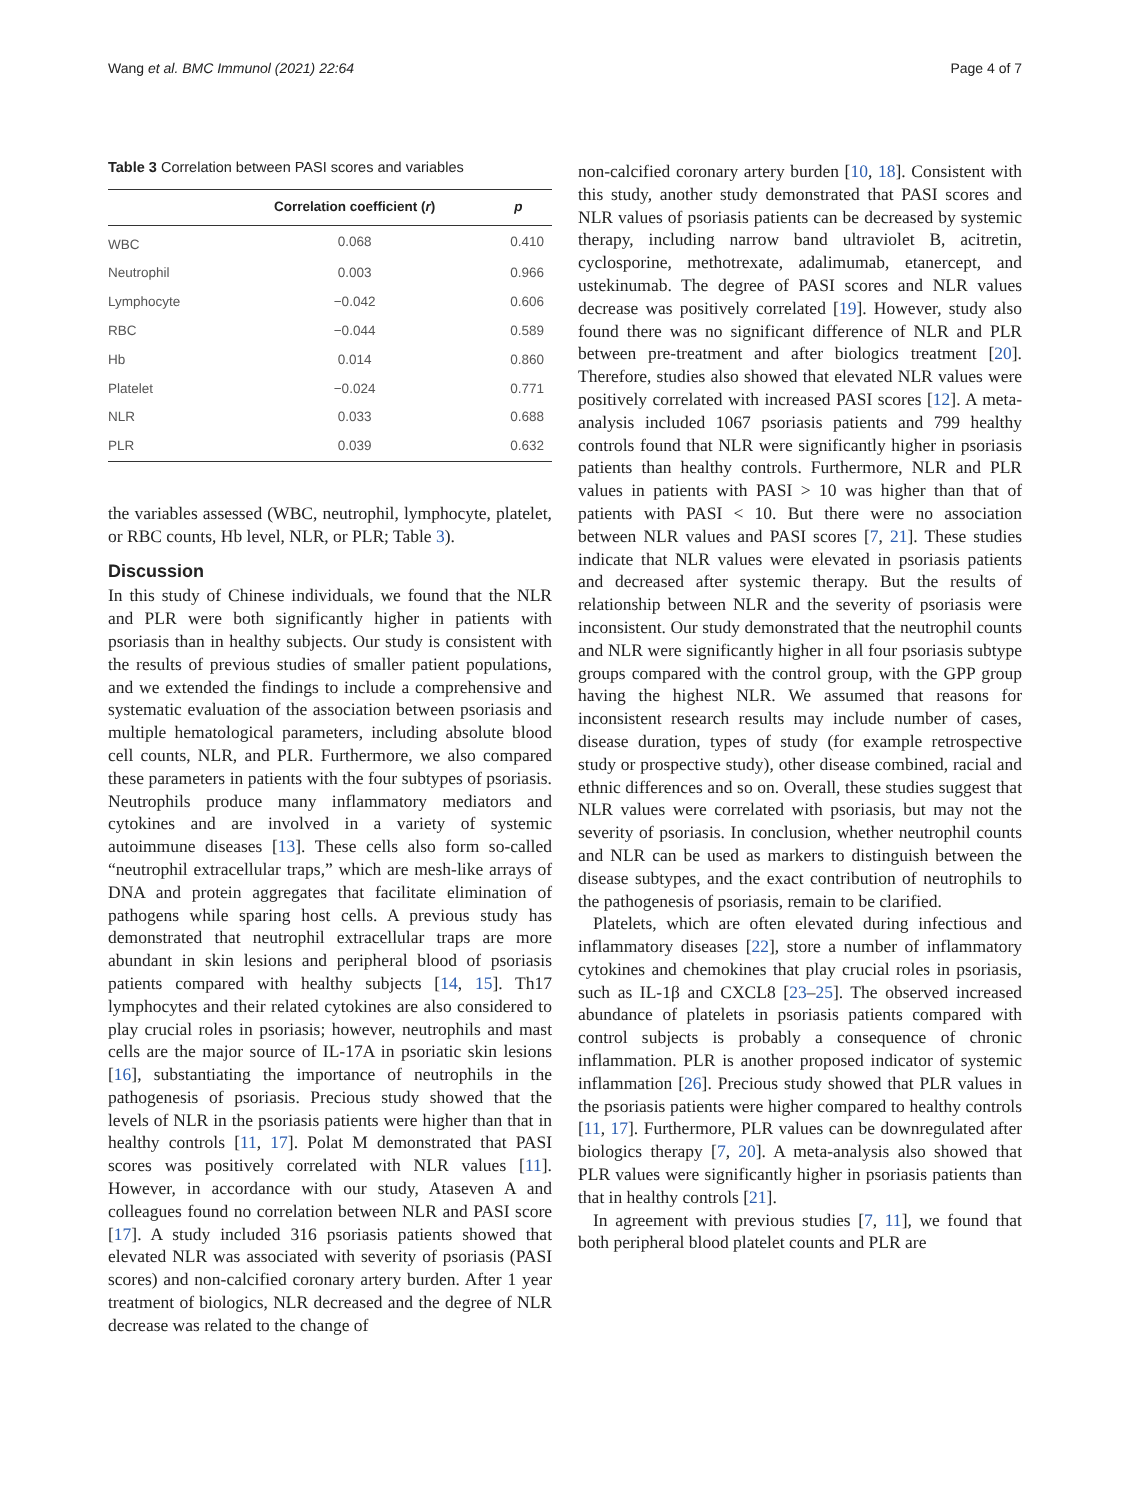Wang et al. BMC Immunol (2021) 22:64 Page 4 of 7
Table 3 Correlation between PASI scores and variables
| | Correlation coefficient ( r ) | p |
| --- | --- | --- |
| WBC | 0.068 | 0.410 |
| Neutrophil | 0.003 | 0.966 |
| Lymphocyte | −0.042 | 0.606 |
| RBC | −0.044 | 0.589 |
| Hb | 0.014 | 0.860 |
| Platelet | −0.024 | 0.771 |
| NLR | 0.033 | 0.688 |
| PLR | 0.039 | 0.632 |
the variables assessed (WBC, neutrophil, lymphocyte, platelet, or RBC counts, Hb level, NLR, or PLR; Table 3).
Discussion
In this study of Chinese individuals, we found that the NLR and PLR were both significantly higher in patients with psoriasis than in healthy subjects. Our study is consistent with the results of previous studies of smaller patient populations, and we extended the findings to include a comprehensive and systematic evaluation of the association between psoriasis and multiple hematological parameters, including absolute blood cell counts, NLR, and PLR. Furthermore, we also compared these parameters in patients with the four subtypes of psoriasis. Neutrophils produce many inflammatory mediators and cytokines and are involved in a variety of systemic autoimmune diseases [13]. These cells also form so-called “neutrophil extracellular traps,” which are mesh-like arrays of DNA and protein aggregates that facilitate elimination of pathogens while sparing host cells. A previous study has demonstrated that neutrophil extracellular traps are more abundant in skin lesions and peripheral blood of psoriasis patients compared with healthy subjects [14, 15]. Th17 lymphocytes and their related cytokines are also considered to play crucial roles in psoriasis; however, neutrophils and mast cells are the major source of IL-17A in psoriatic skin lesions [16], substantiating the importance of neutrophils in the pathogenesis of psoriasis. Precious study showed that the levels of NLR in the psoriasis patients were higher than that in healthy controls [11, 17]. Polat M demonstrated that PASI scores was positively correlated with NLR values [11]. However, in accordance with our study, Ataseven A and colleagues found no correlation between NLR and PASI score [17]. A study included 316 psoriasis patients showed that elevated NLR was associated with severity of psoriasis (PASI scores) and non-calcified coronary artery burden. After 1 year treatment of biologics, NLR decreased and the degree of NLR decrease was related to the change of
non-calcified coronary artery burden [10, 18]. Consistent with this study, another study demonstrated that PASI scores and NLR values of psoriasis patients can be decreased by systemic therapy, including narrow band ultraviolet B, acitretin, cyclosporine, methotrexate, adalimumab, etanercept, and ustekinumab. The degree of PASI scores and NLR values decrease was positively correlated [19]. However, study also found there was no significant difference of NLR and PLR between pre-treatment and after biologics treatment [20]. Therefore, studies also showed that elevated NLR values were positively correlated with increased PASI scores [12]. A meta-analysis included 1067 psoriasis patients and 799 healthy controls found that NLR were significantly higher in psoriasis patients than healthy controls. Furthermore, NLR and PLR values in patients with PASI > 10 was higher than that of patients with PASI < 10. But there were no association between NLR values and PASI scores [7, 21]. These studies indicate that NLR values were elevated in psoriasis patients and decreased after systemic therapy. But the results of relationship between NLR and the severity of psoriasis were inconsistent. Our study demonstrated that the neutrophil counts and NLR were significantly higher in all four psoriasis subtype groups compared with the control group, with the GPP group having the highest NLR. We assumed that reasons for inconsistent research results may include number of cases, disease duration, types of study (for example retrospective study or prospective study), other disease combined, racial and ethnic differences and so on. Overall, these studies suggest that NLR values were correlated with psoriasis, but may not the severity of psoriasis. In conclusion, whether neutrophil counts and NLR can be used as markers to distinguish between the disease subtypes, and the exact contribution of neutrophils to the pathogenesis of psoriasis, remain to be clarified.
Platelets, which are often elevated during infectious and inflammatory diseases [22], store a number of inflammatory cytokines and chemokines that play crucial roles in psoriasis, such as IL-1β and CXCL8 [23–25]. The observed increased abundance of platelets in psoriasis patients compared with control subjects is probably a consequence of chronic inflammation. PLR is another proposed indicator of systemic inflammation [26]. Precious study showed that PLR values in the psoriasis patients were higher compared to healthy controls [11, 17]. Furthermore, PLR values can be downregulated after biologics therapy [7, 20]. A meta-analysis also showed that PLR values were significantly higher in psoriasis patients than that in healthy controls [21].
In agreement with previous studies [7, 11], we found that both peripheral blood platelet counts and PLR are